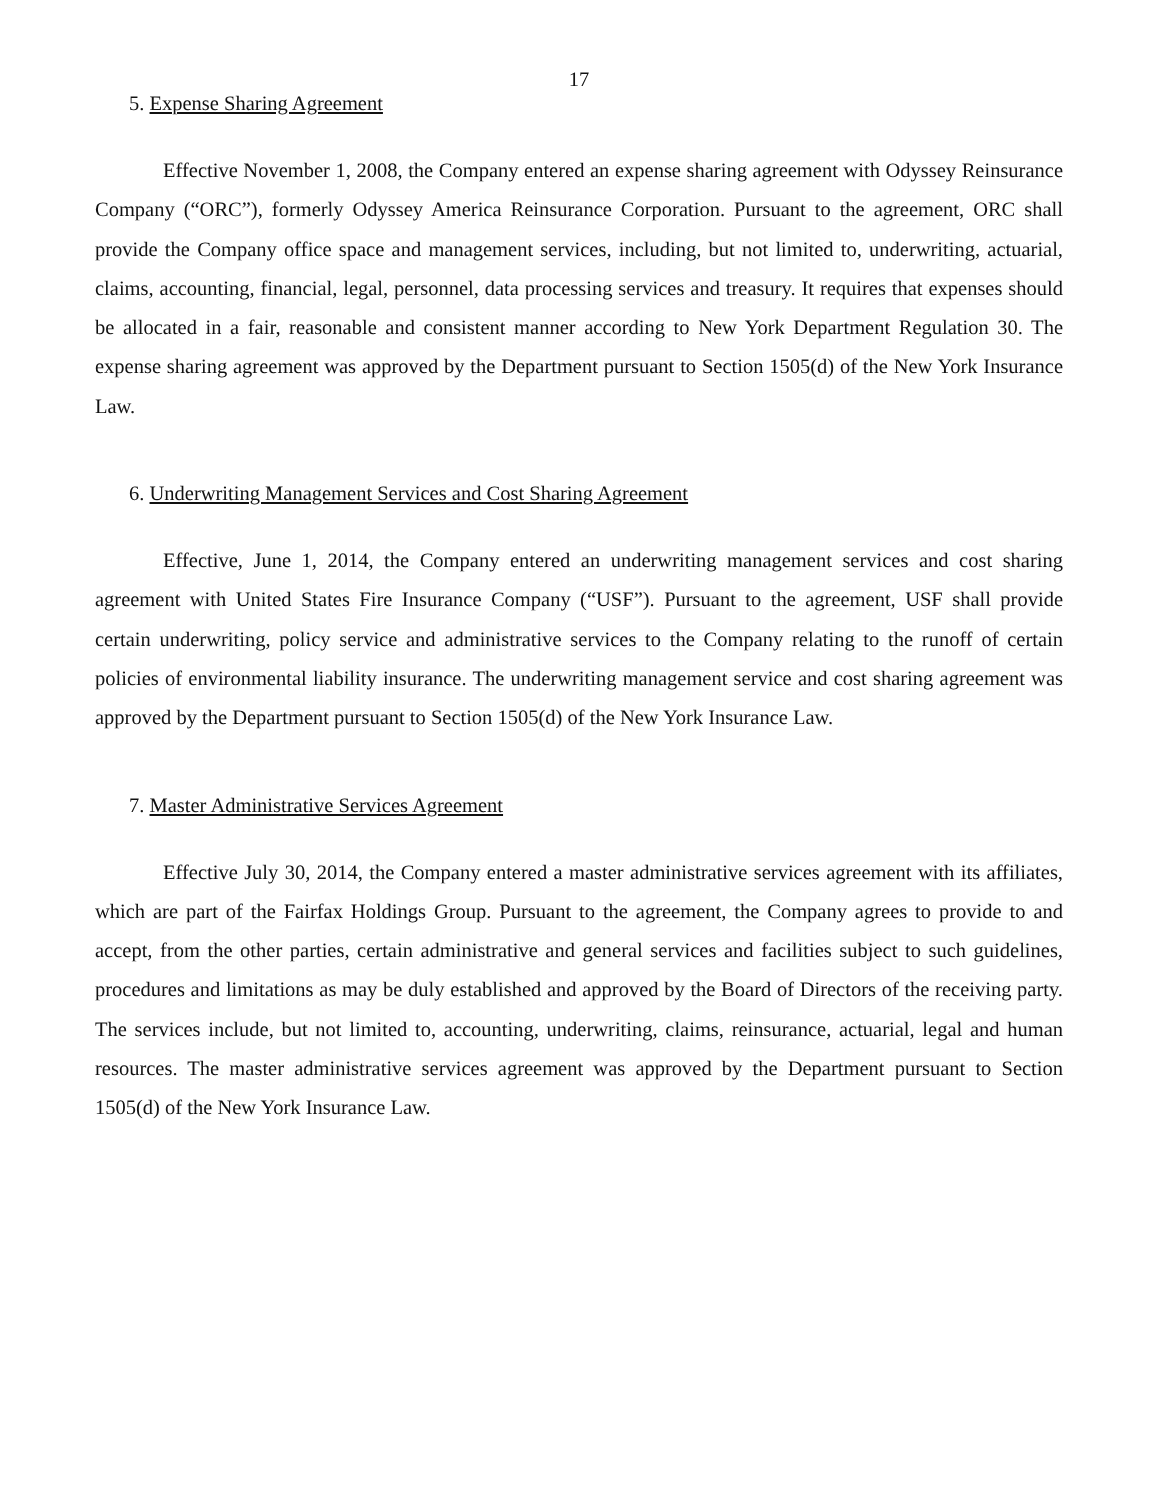17
5. Expense Sharing Agreement
Effective November 1, 2008, the Company entered an expense sharing agreement with Odyssey Reinsurance Company (“ORC”), formerly Odyssey America Reinsurance Corporation. Pursuant to the agreement, ORC shall provide the Company office space and management services, including, but not limited to, underwriting, actuarial, claims, accounting, financial, legal, personnel, data processing services and treasury. It requires that expenses should be allocated in a fair, reasonable and consistent manner according to New York Department Regulation 30. The expense sharing agreement was approved by the Department pursuant to Section 1505(d) of the New York Insurance Law.
6. Underwriting Management Services and Cost Sharing Agreement
Effective, June 1, 2014, the Company entered an underwriting management services and cost sharing agreement with United States Fire Insurance Company (“USF”). Pursuant to the agreement, USF shall provide certain underwriting, policy service and administrative services to the Company relating to the runoff of certain policies of environmental liability insurance. The underwriting management service and cost sharing agreement was approved by the Department pursuant to Section 1505(d) of the New York Insurance Law.
7. Master Administrative Services Agreement
Effective July 30, 2014, the Company entered a master administrative services agreement with its affiliates, which are part of the Fairfax Holdings Group. Pursuant to the agreement, the Company agrees to provide to and accept, from the other parties, certain administrative and general services and facilities subject to such guidelines, procedures and limitations as may be duly established and approved by the Board of Directors of the receiving party. The services include, but not limited to, accounting, underwriting, claims, reinsurance, actuarial, legal and human resources. The master administrative services agreement was approved by the Department pursuant to Section 1505(d) of the New York Insurance Law.